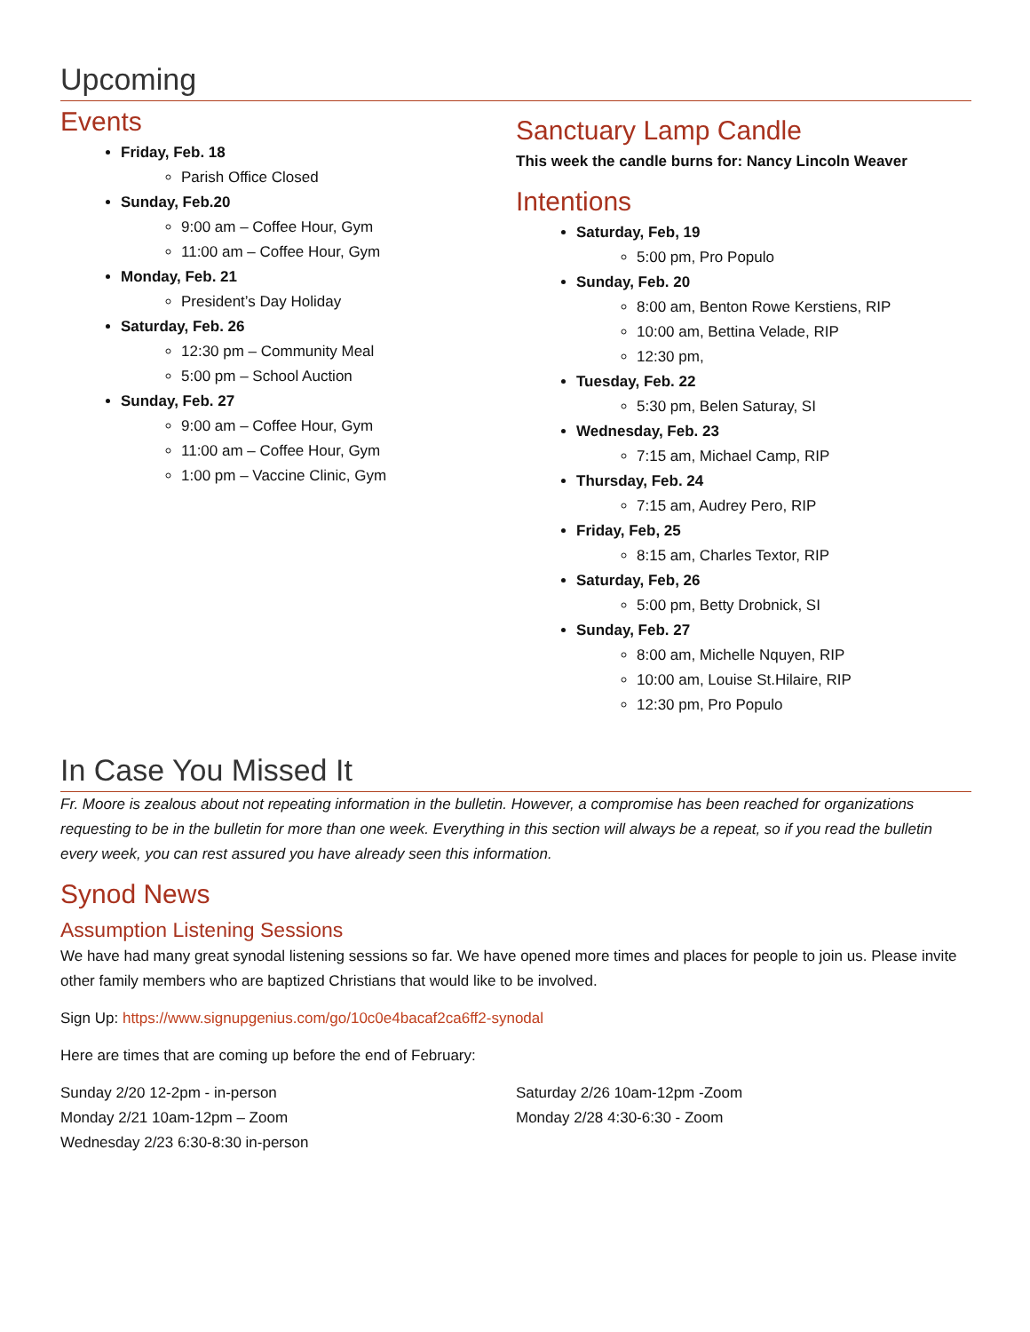Upcoming
Events
Friday, Feb. 18
Parish Office Closed
Sunday, Feb.20
9:00 am – Coffee Hour, Gym
11:00 am – Coffee Hour, Gym
Monday, Feb. 21
President’s Day Holiday
Saturday, Feb. 26
12:30 pm – Community Meal
5:00 pm – School Auction
Sunday, Feb. 27
9:00 am – Coffee Hour, Gym
11:00 am – Coffee Hour, Gym
1:00 pm – Vaccine Clinic, Gym
Sanctuary Lamp Candle
This week the candle burns for: Nancy Lincoln Weaver
Intentions
Saturday, Feb, 19
5:00 pm, Pro Populo
Sunday, Feb. 20
8:00 am, Benton Rowe Kerstiens, RIP
10:00 am, Bettina Velade, RIP
12:30 pm,
Tuesday, Feb. 22
5:30 pm, Belen Saturay, SI
Wednesday, Feb. 23
7:15 am, Michael Camp, RIP
Thursday, Feb. 24
7:15 am, Audrey Pero, RIP
Friday, Feb, 25
8:15 am, Charles Textor, RIP
Saturday, Feb, 26
5:00 pm, Betty Drobnick, SI
Sunday, Feb. 27
8:00 am, Michelle Nquyen, RIP
10:00 am, Louise St.Hilaire, RIP
12:30 pm, Pro Populo
In Case You Missed It
Fr. Moore is zealous about not repeating information in the bulletin. However, a compromise has been reached for organizations requesting to be in the bulletin for more than one week. Everything in this section will always be a repeat, so if you read the bulletin every week, you can rest assured you have already seen this information.
Synod News
Assumption Listening Sessions
We have had many great synodal listening sessions so far. We have opened more times and places for people to join us. Please invite other family members who are baptized Christians that would like to be involved.
Sign Up: https://www.signupgenius.com/go/10c0e4bacaf2ca6ff2-synodal
Here are times that are coming up before the end of February:
Sunday 2/20 12-2pm - in-person
Monday 2/21 10am-12pm – Zoom
Wednesday 2/23 6:30-8:30 in-person
Saturday 2/26 10am-12pm -Zoom
Monday 2/28 4:30-6:30 - Zoom